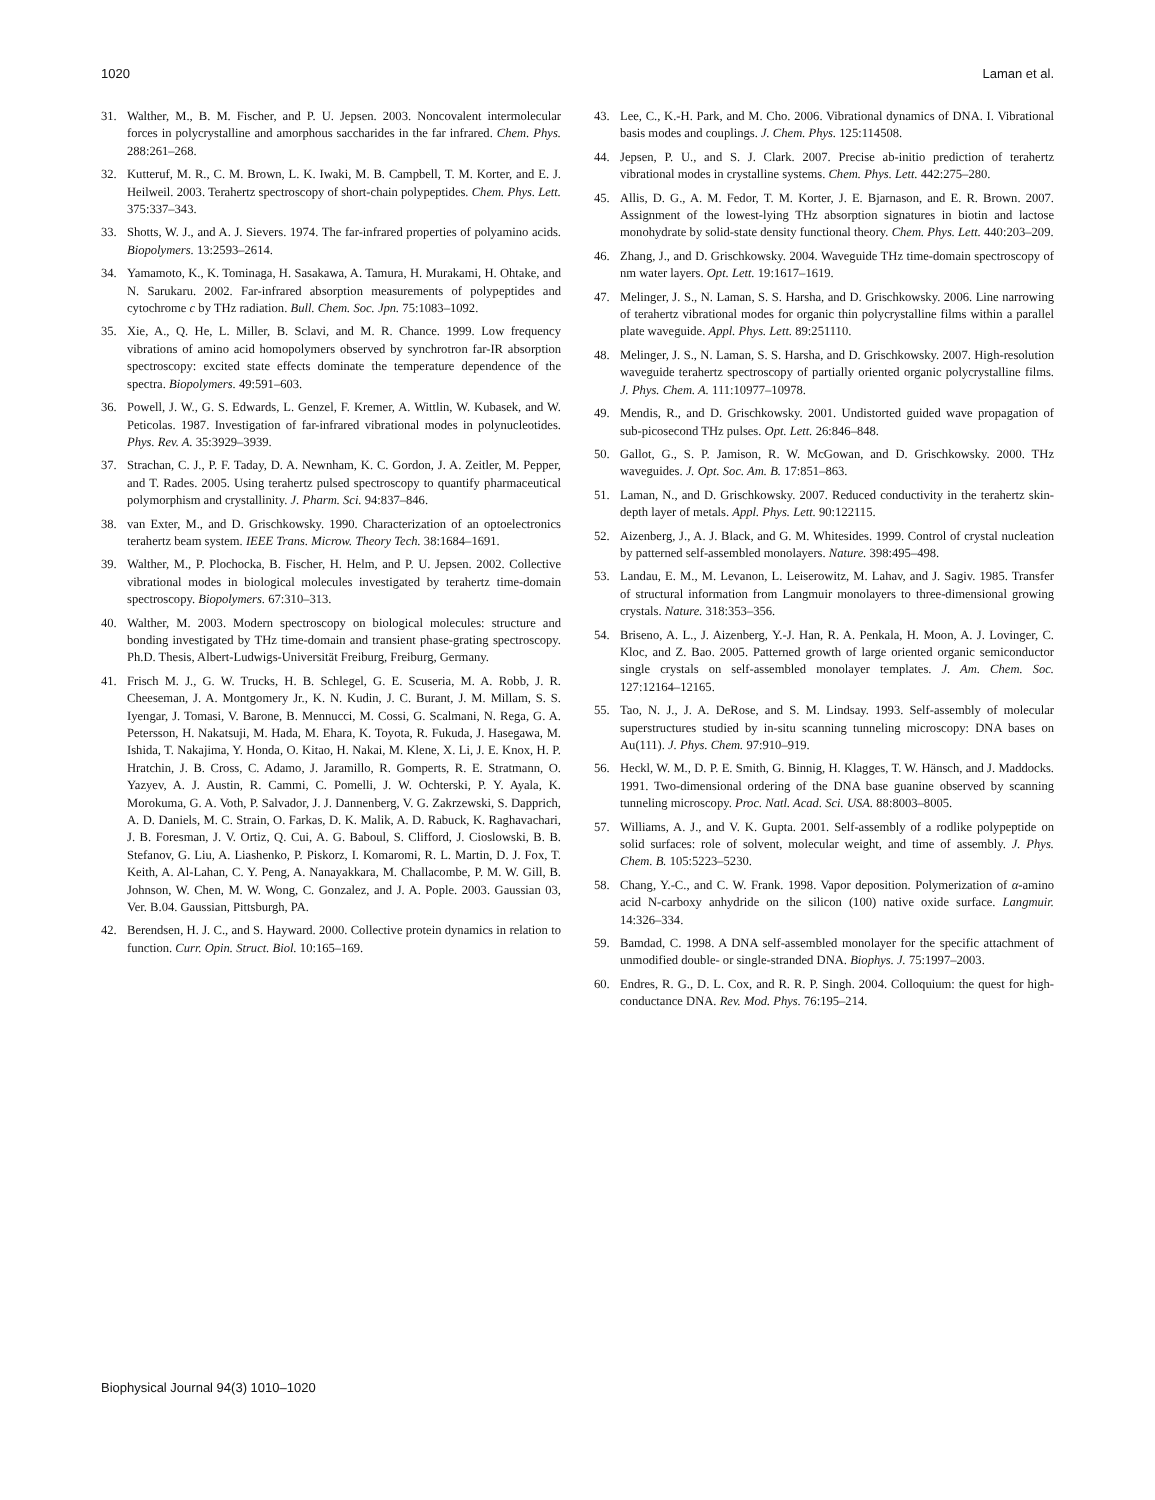1020 Laman et al.
31. Walther, M., B. M. Fischer, and P. U. Jepsen. 2003. Noncovalent intermolecular forces in polycrystalline and amorphous saccharides in the far infrared. Chem. Phys. 288:261–268.
32. Kutteruf, M. R., C. M. Brown, L. K. Iwaki, M. B. Campbell, T. M. Korter, and E. J. Heilweil. 2003. Terahertz spectroscopy of short-chain polypeptides. Chem. Phys. Lett. 375:337–343.
33. Shotts, W. J., and A. J. Sievers. 1974. The far-infrared properties of polyamino acids. Biopolymers. 13:2593–2614.
34. Yamamoto, K., K. Tominaga, H. Sasakawa, A. Tamura, H. Murakami, H. Ohtake, and N. Sarukaru. 2002. Far-infrared absorption measurements of polypeptides and cytochrome c by THz radiation. Bull. Chem. Soc. Jpn. 75:1083–1092.
35. Xie, A., Q. He, L. Miller, B. Sclavi, and M. R. Chance. 1999. Low frequency vibrations of amino acid homopolymers observed by synchrotron far-IR absorption spectroscopy: excited state effects dominate the temperature dependence of the spectra. Biopolymers. 49:591–603.
36. Powell, J. W., G. S. Edwards, L. Genzel, F. Kremer, A. Wittlin, W. Kubasek, and W. Peticolas. 1987. Investigation of far-infrared vibrational modes in polynucleotides. Phys. Rev. A. 35:3929–3939.
37. Strachan, C. J., P. F. Taday, D. A. Newnham, K. C. Gordon, J. A. Zeitler, M. Pepper, and T. Rades. 2005. Using terahertz pulsed spectroscopy to quantify pharmaceutical polymorphism and crystallinity. J. Pharm. Sci. 94:837–846.
38. van Exter, M., and D. Grischkowsky. 1990. Characterization of an optoelectronics terahertz beam system. IEEE Trans. Microw. Theory Tech. 38:1684–1691.
39. Walther, M., P. Plochocka, B. Fischer, H. Helm, and P. U. Jepsen. 2002. Collective vibrational modes in biological molecules investigated by terahertz time-domain spectroscopy. Biopolymers. 67:310–313.
40. Walther, M. 2003. Modern spectroscopy on biological molecules: structure and bonding investigated by THz time-domain and transient phase-grating spectroscopy. Ph.D. Thesis, Albert-Ludwigs-Universität Freiburg, Freiburg, Germany.
41. Frisch M. J., G. W. Trucks, H. B. Schlegel, G. E. Scuseria, M. A. Robb, J. R. Cheeseman, J. A. Montgomery Jr., K. N. Kudin, J. C. Burant, J. M. Millam, S. S. Iyengar, J. Tomasi, V. Barone, B. Mennucci, M. Cossi, G. Scalmani, N. Rega, G. A. Petersson, H. Nakatsuji, M. Hada, M. Ehara, K. Toyota, R. Fukuda, J. Hasegawa, M. Ishida, T. Nakajima, Y. Honda, O. Kitao, H. Nakai, M. Klene, X. Li, J. E. Knox, H. P. Hratchin, J. B. Cross, C. Adamo, J. Jaramillo, R. Gomperts, R. E. Stratmann, O. Yazyev, A. J. Austin, R. Cammi, C. Pomelli, J. W. Ochterski, P. Y. Ayala, K. Morokuma, G. A. Voth, P. Salvador, J. J. Dannenberg, V. G. Zakrzewski, S. Dapprich, A. D. Daniels, M. C. Strain, O. Farkas, D. K. Malik, A. D. Rabuck, K. Raghavachari, J. B. Foresman, J. V. Ortiz, Q. Cui, A. G. Baboul, S. Clifford, J. Cioslowski, B. B. Stefanov, G. Liu, A. Liashenko, P. Piskorz, I. Komaromi, R. L. Martin, D. J. Fox, T. Keith, A. Al-Lahan, C. Y. Peng, A. Nanayakkara, M. Challacombe, P. M. W. Gill, B. Johnson, W. Chen, M. W. Wong, C. Gonzalez, and J. A. Pople. 2003. Gaussian 03, Ver. B.04. Gaussian, Pittsburgh, PA.
42. Berendsen, H. J. C., and S. Hayward. 2000. Collective protein dynamics in relation to function. Curr. Opin. Struct. Biol. 10:165–169.
43. Lee, C., K.-H. Park, and M. Cho. 2006. Vibrational dynamics of DNA. I. Vibrational basis modes and couplings. J. Chem. Phys. 125:114508.
44. Jepsen, P. U., and S. J. Clark. 2007. Precise ab-initio prediction of terahertz vibrational modes in crystalline systems. Chem. Phys. Lett. 442:275–280.
45. Allis, D. G., A. M. Fedor, T. M. Korter, J. E. Bjarnason, and E. R. Brown. 2007. Assignment of the lowest-lying THz absorption signatures in biotin and lactose monohydrate by solid-state density functional theory. Chem. Phys. Lett. 440:203–209.
46. Zhang, J., and D. Grischkowsky. 2004. Waveguide THz time-domain spectroscopy of nm water layers. Opt. Lett. 19:1617–1619.
47. Melinger, J. S., N. Laman, S. S. Harsha, and D. Grischkowsky. 2006. Line narrowing of terahertz vibrational modes for organic thin polycrystalline films within a parallel plate waveguide. Appl. Phys. Lett. 89:251110.
48. Melinger, J. S., N. Laman, S. S. Harsha, and D. Grischkowsky. 2007. High-resolution waveguide terahertz spectroscopy of partially oriented organic polycrystalline films. J. Phys. Chem. A. 111:10977–10978.
49. Mendis, R., and D. Grischkowsky. 2001. Undistorted guided wave propagation of sub-picosecond THz pulses. Opt. Lett. 26:846–848.
50. Gallot, G., S. P. Jamison, R. W. McGowan, and D. Grischkowsky. 2000. THz waveguides. J. Opt. Soc. Am. B. 17:851–863.
51. Laman, N., and D. Grischkowsky. 2007. Reduced conductivity in the terahertz skin-depth layer of metals. Appl. Phys. Lett. 90:122115.
52. Aizenberg, J., A. J. Black, and G. M. Whitesides. 1999. Control of crystal nucleation by patterned self-assembled monolayers. Nature. 398:495–498.
53. Landau, E. M., M. Levanon, L. Leiserowitz, M. Lahav, and J. Sagiv. 1985. Transfer of structural information from Langmuir monolayers to three-dimensional growing crystals. Nature. 318:353–356.
54. Briseno, A. L., J. Aizenberg, Y.-J. Han, R. A. Penkala, H. Moon, A. J. Lovinger, C. Kloc, and Z. Bao. 2005. Patterned growth of large oriented organic semiconductor single crystals on self-assembled monolayer templates. J. Am. Chem. Soc. 127:12164–12165.
55. Tao, N. J., J. A. DeRose, and S. M. Lindsay. 1993. Self-assembly of molecular superstructures studied by in-situ scanning tunneling microscopy: DNA bases on Au(111). J. Phys. Chem. 97:910–919.
56. Heckl, W. M., D. P. E. Smith, G. Binnig, H. Klagges, T. W. Hänsch, and J. Maddocks. 1991. Two-dimensional ordering of the DNA base guanine observed by scanning tunneling microscopy. Proc. Natl. Acad. Sci. USA. 88:8003–8005.
57. Williams, A. J., and V. K. Gupta. 2001. Self-assembly of a rodlike polypeptide on solid surfaces: role of solvent, molecular weight, and time of assembly. J. Phys. Chem. B. 105:5223–5230.
58. Chang, Y.-C., and C. W. Frank. 1998. Vapor deposition. Polymerization of α-amino acid N-carboxy anhydride on the silicon (100) native oxide surface. Langmuir. 14:326–334.
59. Bamdad, C. 1998. A DNA self-assembled monolayer for the specific attachment of unmodified double- or single-stranded DNA. Biophys. J. 75:1997–2003.
60. Endres, R. G., D. L. Cox, and R. R. P. Singh. 2004. Colloquium: the quest for high-conductance DNA. Rev. Mod. Phys. 76:195–214.
Biophysical Journal 94(3) 1010–1020